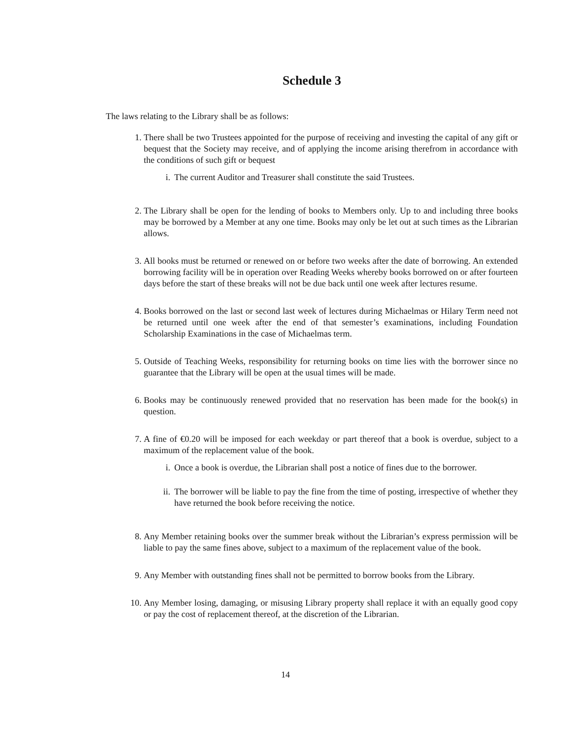Schedule 3
The laws relating to the Library shall be as follows:
1. There shall be two Trustees appointed for the purpose of receiving and investing the capital of any gift or bequest that the Society may receive, and of applying the income arising therefrom in accordance with the conditions of such gift or bequest
i. The current Auditor and Treasurer shall constitute the said Trustees.
2. The Library shall be open for the lending of books to Members only. Up to and including three books may be borrowed by a Member at any one time. Books may only be let out at such times as the Librarian allows.
3. All books must be returned or renewed on or before two weeks after the date of borrowing. An extended borrowing facility will be in operation over Reading Weeks whereby books borrowed on or after fourteen days before the start of these breaks will not be due back until one week after lectures resume.
4. Books borrowed on the last or second last week of lectures during Michaelmas or Hilary Term need not be returned until one week after the end of that semester’s examinations, including Foundation Scholarship Examinations in the case of Michaelmas term.
5. Outside of Teaching Weeks, responsibility for returning books on time lies with the borrower since no guarantee that the Library will be open at the usual times will be made.
6. Books may be continuously renewed provided that no reservation has been made for the book(s) in question.
7. A fine of €0.20 will be imposed for each weekday or part thereof that a book is overdue, subject to a maximum of the replacement value of the book.
i. Once a book is overdue, the Librarian shall post a notice of fines due to the borrower.
ii. The borrower will be liable to pay the fine from the time of posting, irrespective of whether they have returned the book before receiving the notice.
8. Any Member retaining books over the summer break without the Librarian’s express permission will be liable to pay the same fines above, subject to a maximum of the replacement value of the book.
9. Any Member with outstanding fines shall not be permitted to borrow books from the Library.
10. Any Member losing, damaging, or misusing Library property shall replace it with an equally good copy or pay the cost of replacement thereof, at the discretion of the Librarian.
14